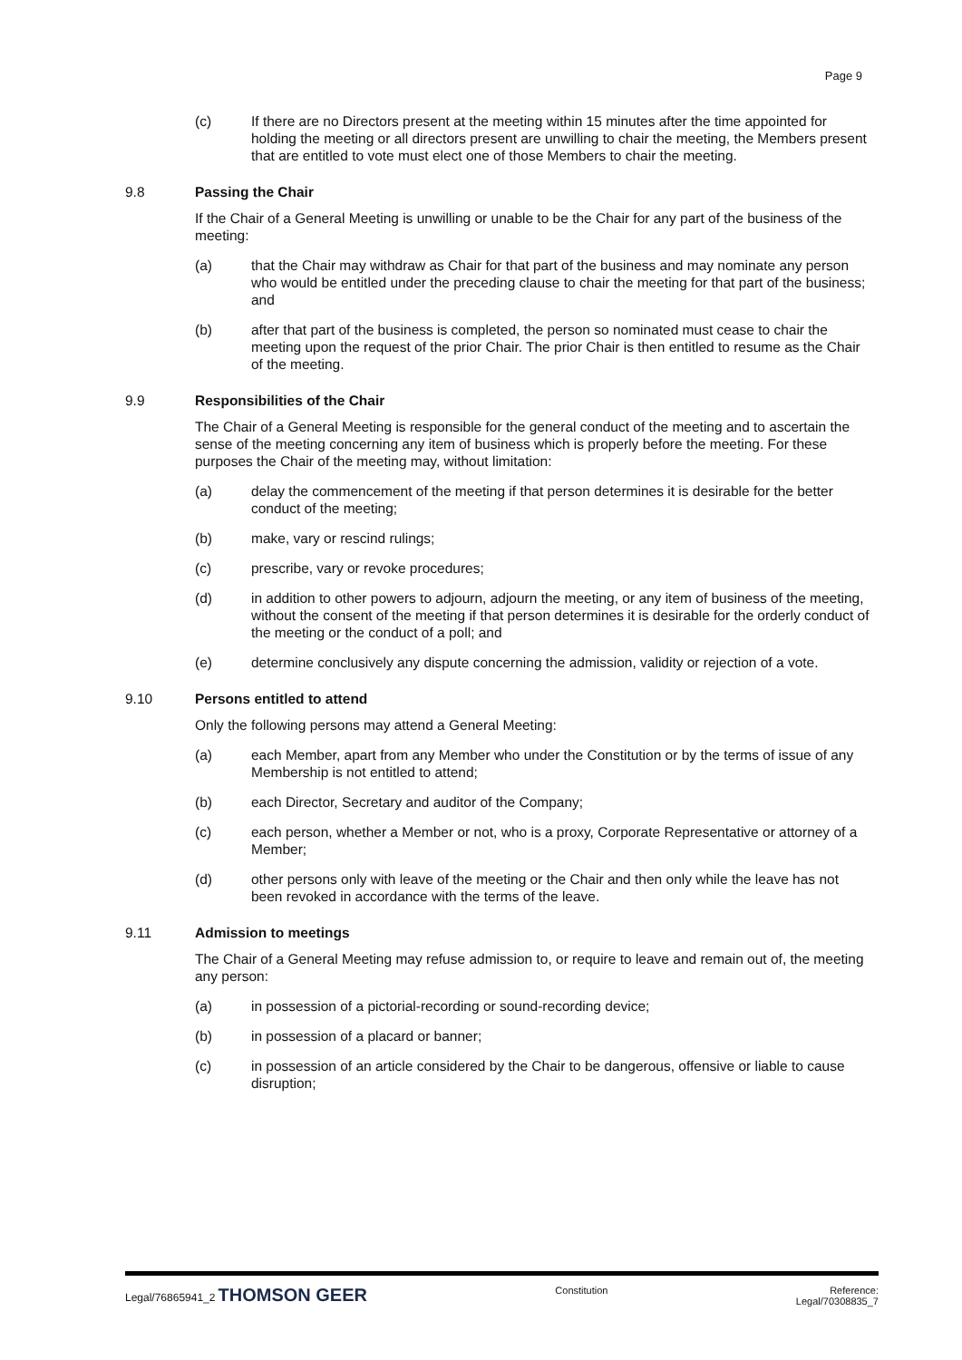Page 9
(c) If there are no Directors present at the meeting within 15 minutes after the time appointed for holding the meeting or all directors present are unwilling to chair the meeting, the Members present that are entitled to vote must elect one of those Members to chair the meeting.
9.8 Passing the Chair
If the Chair of a General Meeting is unwilling or unable to be the Chair for any part of the business of the meeting:
(a) that the Chair may withdraw as Chair for that part of the business and may nominate any person who would be entitled under the preceding clause to chair the meeting for that part of the business; and
(b) after that part of the business is completed, the person so nominated must cease to chair the meeting upon the request of the prior Chair. The prior Chair is then entitled to resume as the Chair of the meeting.
9.9 Responsibilities of the Chair
The Chair of a General Meeting is responsible for the general conduct of the meeting and to ascertain the sense of the meeting concerning any item of business which is properly before the meeting. For these purposes the Chair of the meeting may, without limitation:
(a) delay the commencement of the meeting if that person determines it is desirable for the better conduct of the meeting;
(b) make, vary or rescind rulings;
(c) prescribe, vary or revoke procedures;
(d) in addition to other powers to adjourn, adjourn the meeting, or any item of business of the meeting, without the consent of the meeting if that person determines it is desirable for the orderly conduct of the meeting or the conduct of a poll; and
(e) determine conclusively any dispute concerning the admission, validity or rejection of a vote.
9.10 Persons entitled to attend
Only the following persons may attend a General Meeting:
(a) each Member, apart from any Member who under the Constitution or by the terms of issue of any Membership is not entitled to attend;
(b) each Director, Secretary and auditor of the Company;
(c) each person, whether a Member or not, who is a proxy, Corporate Representative or attorney of a Member;
(d) other persons only with leave of the meeting or the Chair and then only while the leave has not been revoked in accordance with the terms of the leave.
9.11 Admission to meetings
The Chair of a General Meeting may refuse admission to, or require to leave and remain out of, the meeting any person:
(a) in possession of a pictorial-recording or sound-recording device;
(b) in possession of a placard or banner;
(c) in possession of an article considered by the Chair to be dangerous, offensive or liable to cause disruption;
Legal/76865941_2 THOMSON GEER
Constitution Reference:
Legal/70308835_7